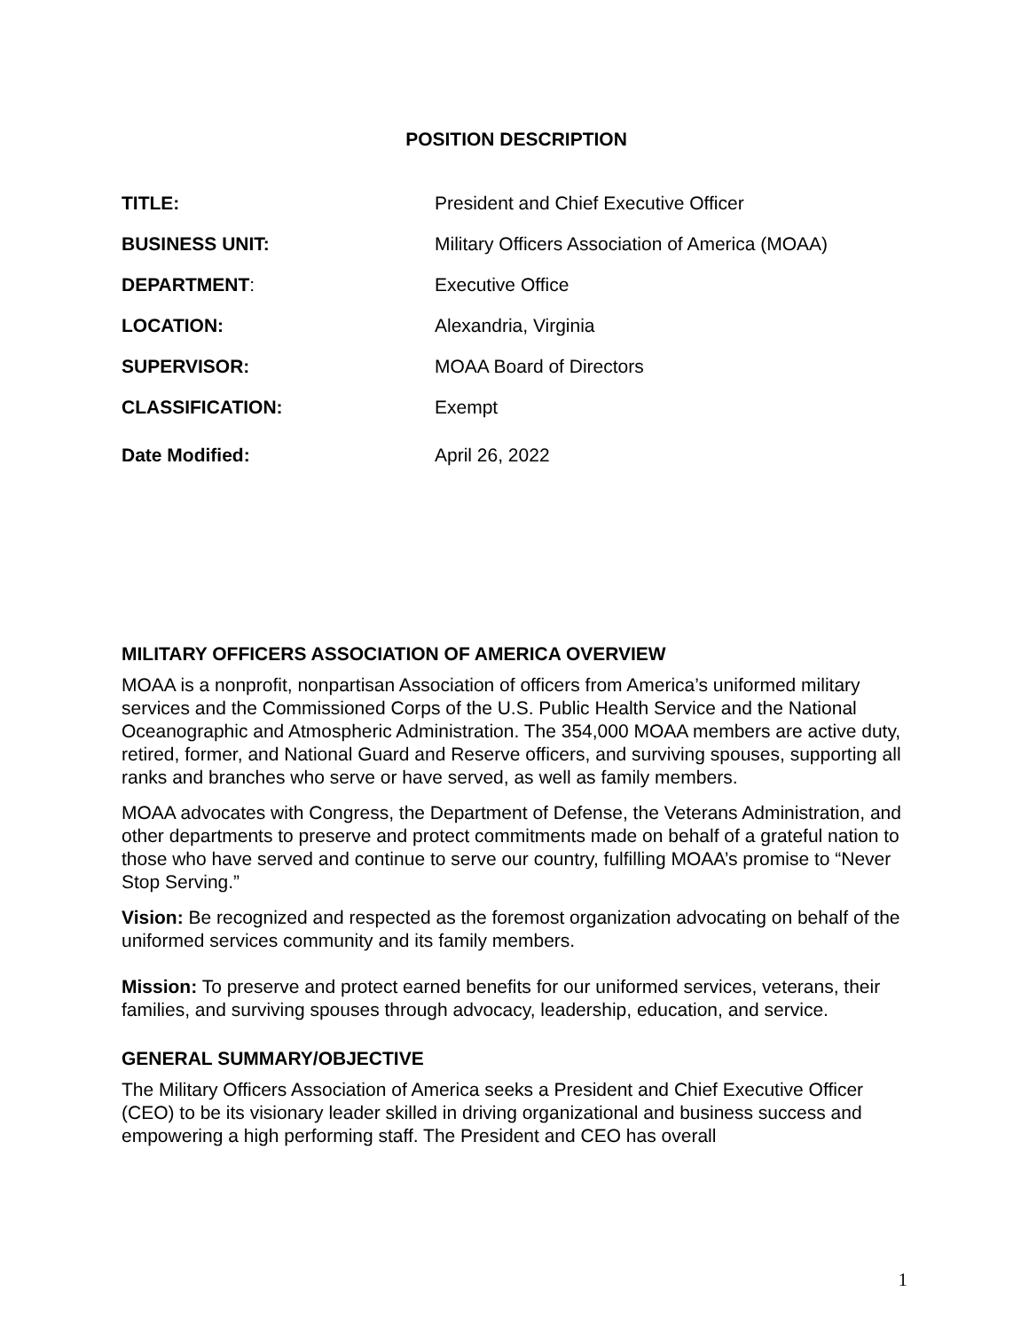POSITION DESCRIPTION
| TITLE: | President and Chief Executive Officer |
| BUSINESS UNIT: | Military Officers Association of America (MOAA) |
| DEPARTMENT : | Executive Office |
| LOCATION: | Alexandria, Virginia |
| SUPERVISOR: | MOAA Board of Directors |
| CLASSIFICATION: | Exempt |
| Date Modified: | April 26, 2022 |
MILITARY OFFICERS ASSOCIATION OF AMERICA OVERVIEW
MOAA is a nonprofit, nonpartisan Association of officers from America’s uniformed military services and the Commissioned Corps of the U.S. Public Health Service and the National Oceanographic and Atmospheric Administration. The 354,000 MOAA members are active duty, retired, former, and National Guard and Reserve officers, and surviving spouses, supporting all ranks and branches who serve or have served, as well as family members.
MOAA advocates with Congress, the Department of Defense, the Veterans Administration, and other departments to preserve and protect commitments made on behalf of a grateful nation to those who have served and continue to serve our country, fulfilling MOAA’s promise to “Never Stop Serving.”
Vision: Be recognized and respected as the foremost organization advocating on behalf of the uniformed services community and its family members.
Mission: To preserve and protect earned benefits for our uniformed services, veterans, their families, and surviving spouses through advocacy, leadership, education, and service.
GENERAL SUMMARY/OBJECTIVE
The Military Officers Association of America seeks a President and Chief Executive Officer (CEO) to be its visionary leader skilled in driving organizational and business success and empowering a high performing staff. The President and CEO has overall
1